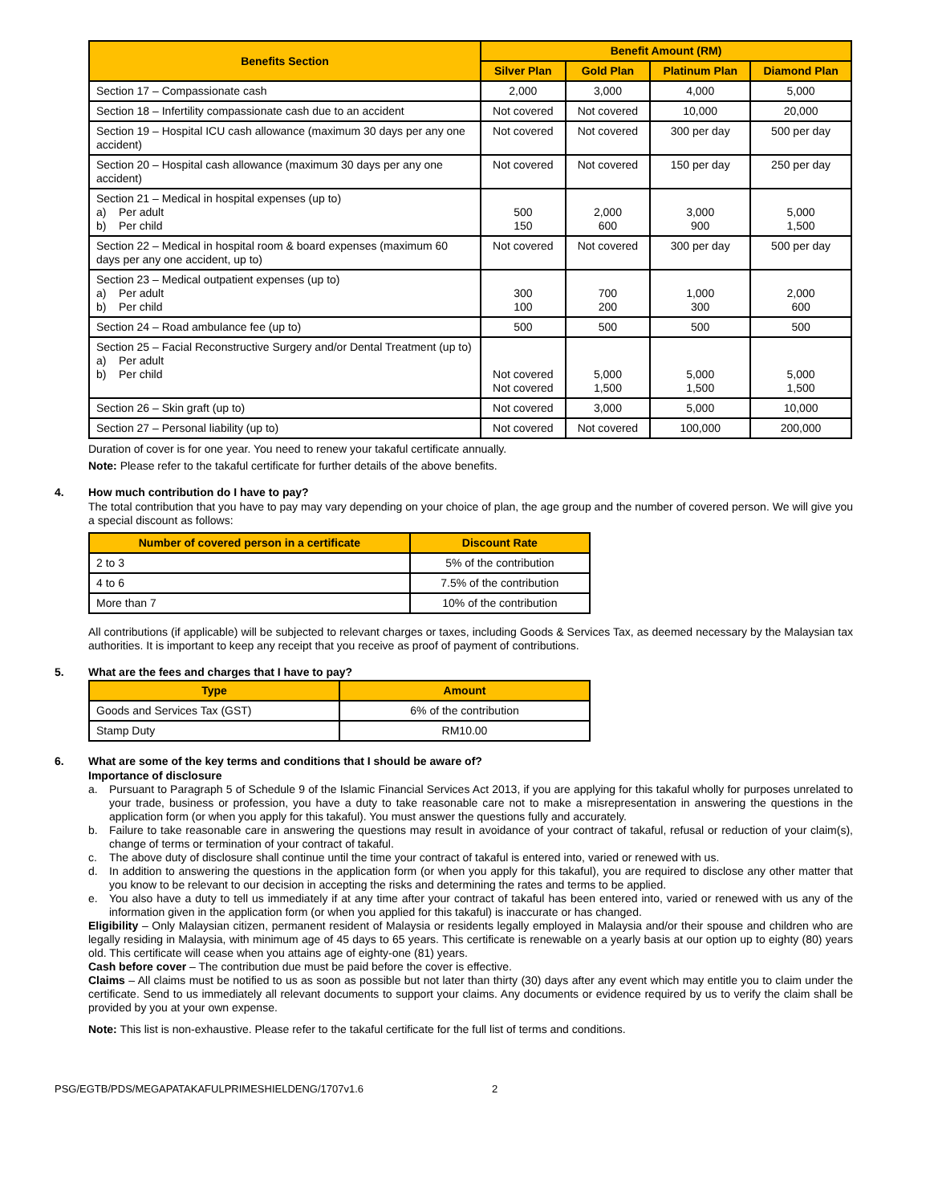| Benefits Section | Benefit Amount (RM) | | | |
| --- | --- | --- | --- | --- |
| | Silver Plan | Gold Plan | Platinum Plan | Diamond Plan |
| Section 17 – Compassionate cash | 2,000 | 3,000 | 4,000 | 5,000 |
| Section 18 – Infertility compassionate cash due to an accident | Not covered | Not covered | 10,000 | 20,000 |
| Section 19 – Hospital ICU cash allowance (maximum 30 days per any one accident) | Not covered | Not covered | 300 per day | 500 per day |
| Section 20 – Hospital cash allowance (maximum 30 days per any one accident) | Not covered | Not covered | 150 per day | 250 per day |
| Section 21 – Medical in hospital expenses (up to) a) Per adult b) Per child | 500 150 | 2,000 600 | 3,000 900 | 5,000 1,500 |
| Section 22 – Medical in hospital room & board expenses (maximum 60 days per any one accident, up to) | Not covered | Not covered | 300 per day | 500 per day |
| Section 23 – Medical outpatient expenses (up to) a) Per adult b) Per child | 300 100 | 700 200 | 1,000 300 | 2,000 600 |
| Section 24 – Road ambulance fee (up to) | 500 | 500 | 500 | 500 |
| Section 25 – Facial Reconstructive Surgery and/or Dental Treatment (up to) a) Per adult b) Per child | Not covered Not covered | 5,000 1,500 | 5,000 1,500 | 5,000 1,500 |
| Section 26 – Skin graft (up to) | Not covered | 3,000 | 5,000 | 10,000 |
| Section 27 – Personal liability (up to) | Not covered | Not covered | 100,000 | 200,000 |
Duration of cover is for one year. You need to renew your takaful certificate annually.
Note: Please refer to the takaful certificate for further details of the above benefits.
4. How much contribution do I have to pay?
The total contribution that you have to pay may vary depending on your choice of plan, the age group and the number of covered person. We will give you a special discount as follows:
| Number of covered person in a certificate | Discount Rate |
| --- | --- |
| 2 to 3 | 5% of the contribution |
| 4 to 6 | 7.5% of the contribution |
| More than 7 | 10% of the contribution |
All contributions (if applicable) will be subjected to relevant charges or taxes, including Goods & Services Tax, as deemed necessary by the Malaysian tax authorities. It is important to keep any receipt that you receive as proof of payment of contributions.
5. What are the fees and charges that I have to pay?
| Type | Amount |
| --- | --- |
| Goods and Services Tax (GST) | 6% of the contribution |
| Stamp Duty | RM10.00 |
6. What are some of the key terms and conditions that I should be aware of?
Importance of disclosure
a. Pursuant to Paragraph 5 of Schedule 9 of the Islamic Financial Services Act 2013, if you are applying for this takaful wholly for purposes unrelated to your trade, business or profession, you have a duty to take reasonable care not to make a misrepresentation in answering the questions in the application form (or when you apply for this takaful). You must answer the questions fully and accurately.
b. Failure to take reasonable care in answering the questions may result in avoidance of your contract of takaful, refusal or reduction of your claim(s), change of terms or termination of your contract of takaful.
c. The above duty of disclosure shall continue until the time your contract of takaful is entered into, varied or renewed with us.
d. In addition to answering the questions in the application form (or when you apply for this takaful), you are required to disclose any other matter that you know to be relevant to our decision in accepting the risks and determining the rates and terms to be applied.
e. You also have a duty to tell us immediately if at any time after your contract of takaful has been entered into, varied or renewed with us any of the information given in the application form (or when you applied for this takaful) is inaccurate or has changed.
Eligibility – Only Malaysian citizen, permanent resident of Malaysia or residents legally employed in Malaysia and/or their spouse and children who are legally residing in Malaysia, with minimum age of 45 days to 65 years. This certificate is renewable on a yearly basis at our option up to eighty (80) years old. This certificate will cease when you attains age of eighty-one (81) years.
Cash before cover – The contribution due must be paid before the cover is effective.
Claims – All claims must be notified to us as soon as possible but not later than thirty (30) days after any event which may entitle you to claim under the certificate. Send to us immediately all relevant documents to support your claims. Any documents or evidence required by us to verify the claim shall be provided by you at your own expense.
Note: This list is non-exhaustive. Please refer to the takaful certificate for the full list of terms and conditions.
PSG/EGTB/PDS/MEGAPATAKAFULPRIMESHIELDENG/1707v1.6 2